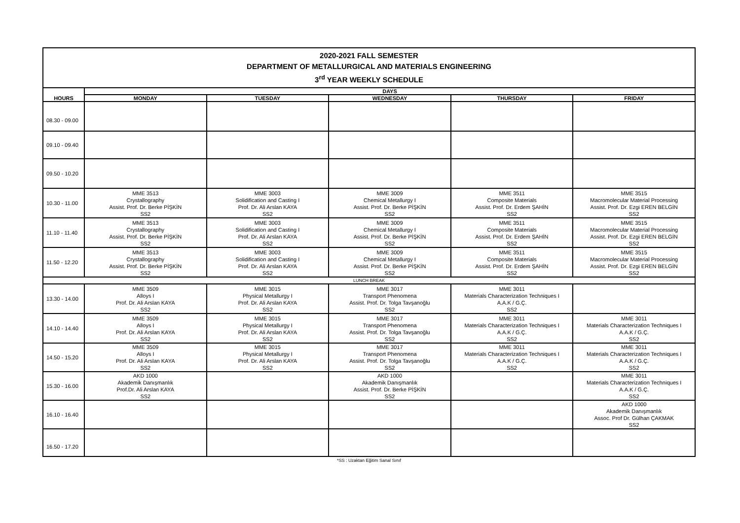| 2020-2021 FALL SEMESTER DEPARTMENT OF METALLURGICAL AND MATERIALS ENGINEERING 3<sup>rd</sup> YEAR WEEKLY SCHEDULE | | | | | |
| HOURS | DAYS | | | | |
| | MONDAY | TUESDAY | WEDNESDAY | THURSDAY | FRIDAY |
| 08.30 - 09.00 | | | | | |
| 09.10 - 09.40 | | | | | |
| 09.50 - 10.20 | | | | | |
| 10.30 - 11.00 | MME 3513 Crystallography Assist. Prof. Dr. Berke PİŞKİN SS2 | MME 3003 Solidification and Casting I Prof. Dr. Ali Arslan KAYA SS2 | MME 3009 Chemical Metallurgy I Assist. Prof. Dr. Berke PİŞKİN SS2 | MME 3511 Composite Materials Assist. Prof. Dr. Erdem ŞAHİN SS2 | MME 3515 Macromolecular Material Processing Assist. Prof. Dr. Ezgi EREN BELGİN SS2 |
| 11.10 - 11.40 | MME 3513 Crystallography Assist. Prof. Dr. Berke PİŞKİN SS2 | MME 3003 Solidification and Casting I Prof. Dr. Ali Arslan KAYA SS2 | MME 3009 Chemical Metallurgy I Assist. Prof. Dr. Berke PİŞKİN SS2 | MME 3511 Composite Materials Assist. Prof. Dr. Erdem ŞAHİN SS2 | MME 3515 Macromolecular Material Processing Assist. Prof. Dr. Ezgi EREN BELGİN SS2 |
| 11.50 - 12.20 | MME 3513 Crystallography Assist. Prof. Dr. Berke PİŞKİN SS2 | MME 3003 Solidification and Casting I Prof. Dr. Ali Arslan KAYA SS2 | MME 3009 Chemical Metallurgy I Assist. Prof. Dr. Berke PİŞKİN SS2 | MME 3511 Composite Materials Assist. Prof. Dr. Erdem ŞAHİN SS2 | MME 3515 Macromolecular Material Processing Assist. Prof. Dr. Ezgi EREN BELGİN SS2 |
| LUNCH BREAK | | | | | |
| 13.30 - 14.00 | MME 3509 Alloys I Prof. Dr. Ali Arslan KAYA SS2 | MME 3015 Physical Metallurgy I Prof. Dr. Ali Arslan KAYA SS2 | MME 3017 Transport Phenomena Assist. Prof. Dr. Tolga Tavşanoğlu SS2 | MME 3011 Materials Characterization Techniques I A.A.K / G.Ç. SS2 | |
| 14.10 - 14.40 | MME 3509 Alloys I Prof. Dr. Ali Arslan KAYA SS2 | MME 3015 Physical Metallurgy I Prof. Dr. Ali Arslan KAYA SS2 | MME 3017 Transport Phenomena Assist. Prof. Dr. Tolga Tavşanoğlu SS2 | MME 3011 Materials Characterization Techniques I A.A.K / G.Ç. SS2 | MME 3011 Materials Characterization Techniques I A.A.K / G.Ç. SS2 |
| 14.50 - 15.20 | MME 3509 Alloys I Prof. Dr. Ali Arslan KAYA SS2 | MME 3015 Physical Metallurgy I Prof. Dr. Ali Arslan KAYA SS2 | MME 3017 Transport Phenomena Assist. Prof. Dr. Tolga Tavşanoğlu SS2 | MME 3011 Materials Characterization Techniques I A.A.K / G.Ç. SS2 | MME 3011 Materials Characterization Techniques I A.A.K / G.Ç. SS2 |
| 15.30 - 16.00 | AKD 1000 Akademik Danışmanlık Prof.Dr. Ali Arslan KAYA SS2 | | AKD 1000 Akademik Danışmanlık Assist. Prof. Dr. Berke PİŞKİN SS2 | | MME 3011 Materials Characterization Techniques I A.A.K / G.Ç. SS2 |
| 16.10 - 16.40 | | | | | AKD 1000 Akademik Danışmanlık Assoc. Prof Dr. Gülhan ÇAKMAK SS2 |
| 16.50 - 17.20 | | | | | |
*SS : Uzaktan Eğitim Sanal Sınıf